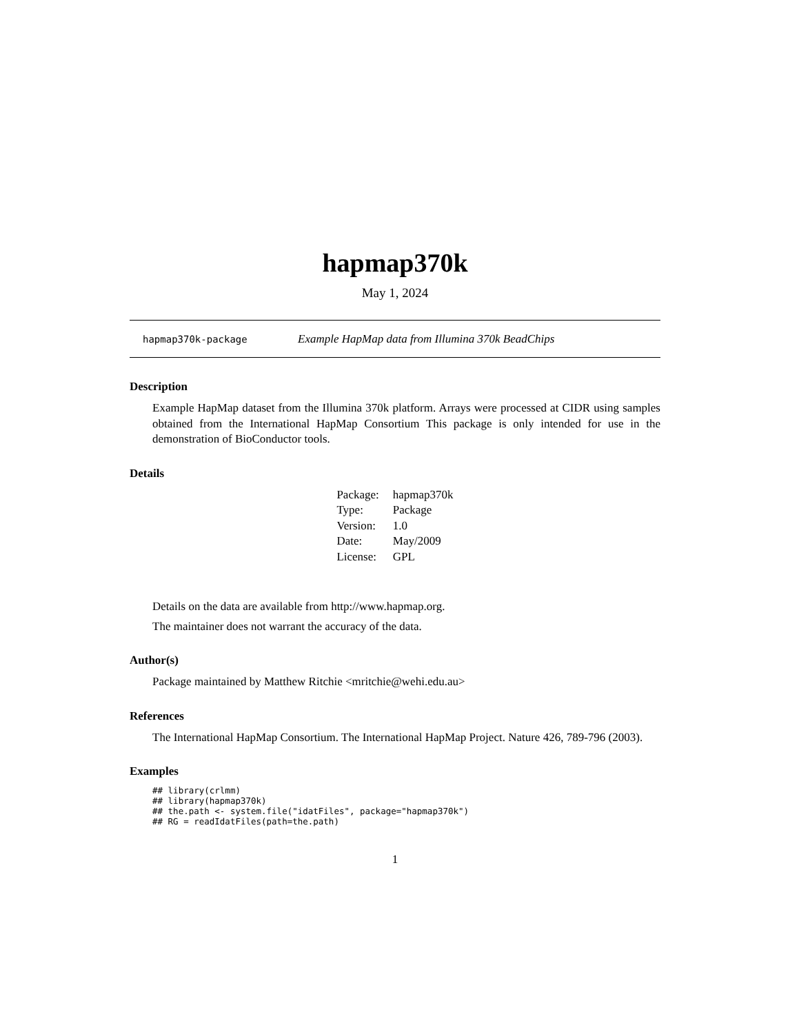hapmap370k
May 1, 2024
hapmap370k-package Example HapMap data from Illumina 370k BeadChips
Description
Example HapMap dataset from the Illumina 370k platform. Arrays were processed at CIDR using samples obtained from the International HapMap Consortium This package is only intended for use in the demonstration of BioConductor tools.
Details
| Package: | hapmap370k |
| Type: | Package |
| Version: | 1.0 |
| Date: | May/2009 |
| License: | GPL |
Details on the data are available from http://www.hapmap.org.
The maintainer does not warrant the accuracy of the data.
Author(s)
Package maintained by Matthew Ritchie <mritchie@wehi.edu.au>
References
The International HapMap Consortium. The International HapMap Project. Nature 426, 789-796 (2003).
Examples
## library(crlmm)
## library(hapmap370k)
## the.path <- system.file("idatFiles", package="hapmap370k")
## RG = readIdatFiles(path=the.path)
1